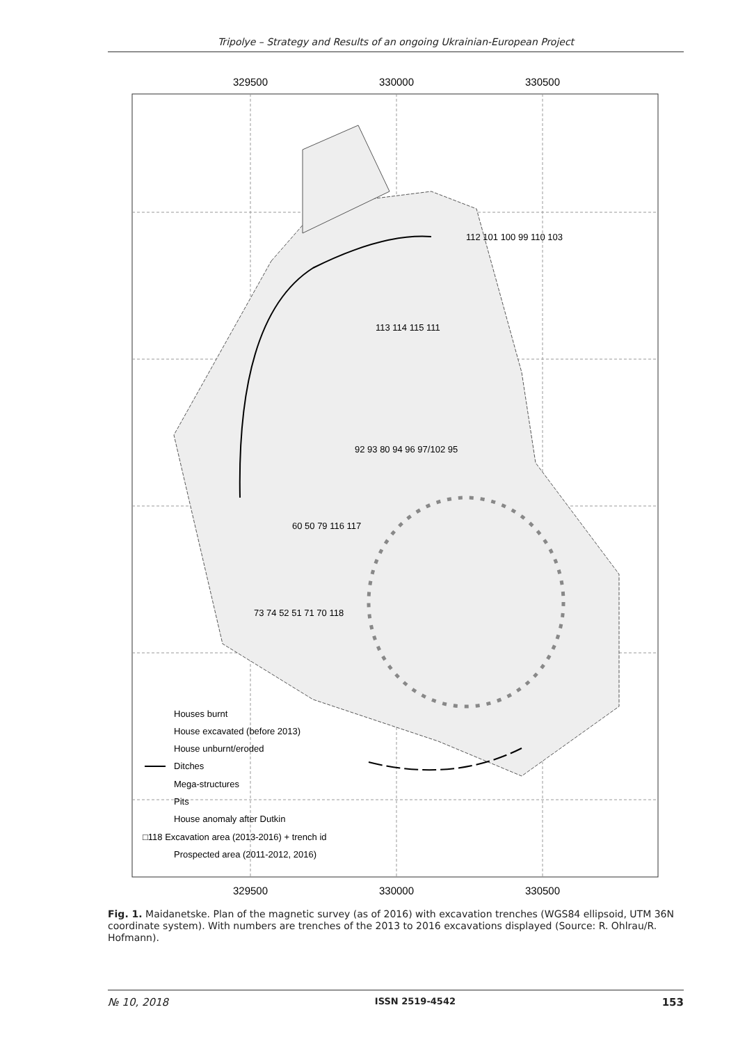Tripolye – Strategy and Results of an ongoing Ukrainian-European Project
329500
330000
330500
329500
330000
330500
112 101 100 99 110 103
113 114 115 111
92 93 80 94 96 97/102 95
60 50 79 116 117
73 74 52 51 71 70 118
Houses burnt
House excavated (before 2013)
House unburnt/eroded
Ditches
Mega-structures
Pits
House anomaly after Dutkin
□118 Excavation area (2013-2016) + trench id
Prospected area (2011-2012, 2016)
Fig. 1. Maidanetske. Plan of the magnetic survey (as of 2016) with excavation trenches (WGS84 ellipsoid, UTM 36N coordinate system). With numbers are trenches of the 2013 to 2016 excavations displayed (Source: R. Ohlrau/R. Hofmann).
№ 10, 2018 ISSN 2519-4542 153